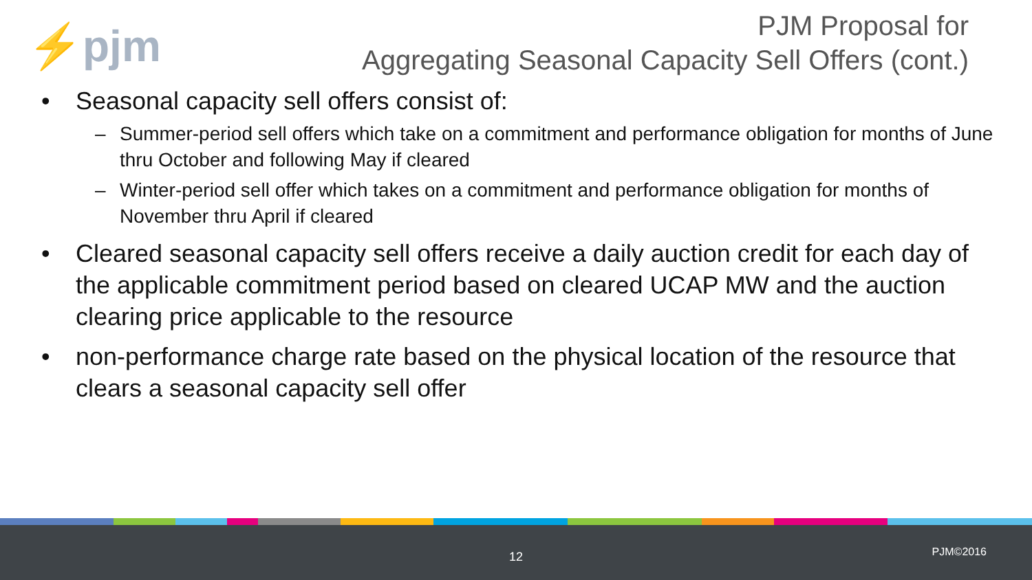⚡pjm
PJM Proposal for
Aggregating Seasonal Capacity Sell Offers (cont.)
• Seasonal capacity sell offers consist of:
– Summer-period sell offers which take on a commitment and performance obligation for months of June thru October and following May if cleared
– Winter-period sell offer which takes on a commitment and performance obligation for months of November thru April if cleared
• Cleared seasonal capacity sell offers receive a daily auction credit for each day of the applicable commitment period based on cleared UCAP MW and the auction clearing price applicable to the resource
• non-performance charge rate based on the physical location of the resource that clears a seasonal capacity sell offer
12 PJM©2016